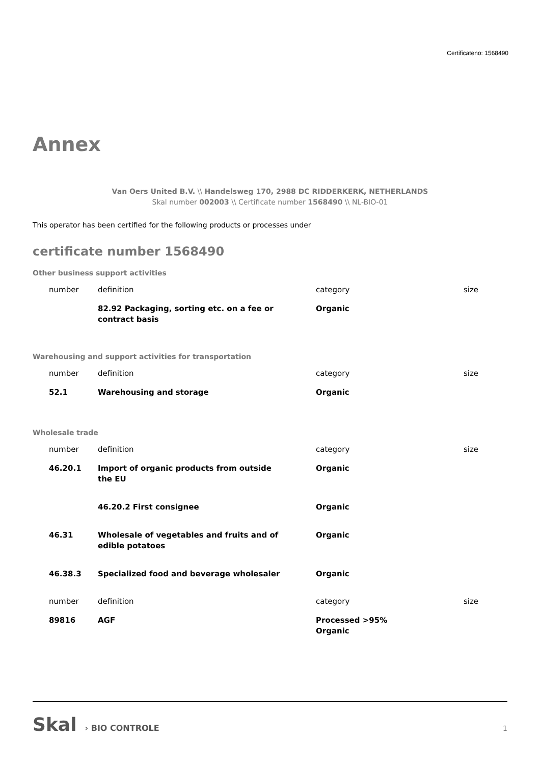Certificateno: 1568490
Annex
Van Oers United B.V. \\ Handelsweg 170, 2988 DC RIDDERKERK, NETHERLANDS
Skal number 002003 \\ Certificate number 1568490 \\ NL-BIO-01
This operator has been certified for the following products or processes under
certificate number 1568490
Other business support activities
| number | definition | category | size |
| --- | --- | --- | --- |
| | 82.92 Packaging, sorting etc. on a fee or contract basis | Organic | |
Warehousing and support activities for transportation
| number | definition | category | size |
| --- | --- | --- | --- |
| 52.1 | Warehousing and storage | Organic | |
Wholesale trade
| number | definition | category | size |
| --- | --- | --- | --- |
| 46.20.1 | Import of organic products from outside the EU | Organic | |
| | 46.20.2 First consignee | Organic | |
| 46.31 | Wholesale of vegetables and fruits and of edible potatoes | Organic | |
| 46.38.3 | Specialized food and beverage wholesaler | Organic | |
| number | definition | category | size |
| 89816 | AGF | Processed >95% Organic | |
Skal › BIO CONTROLE
1